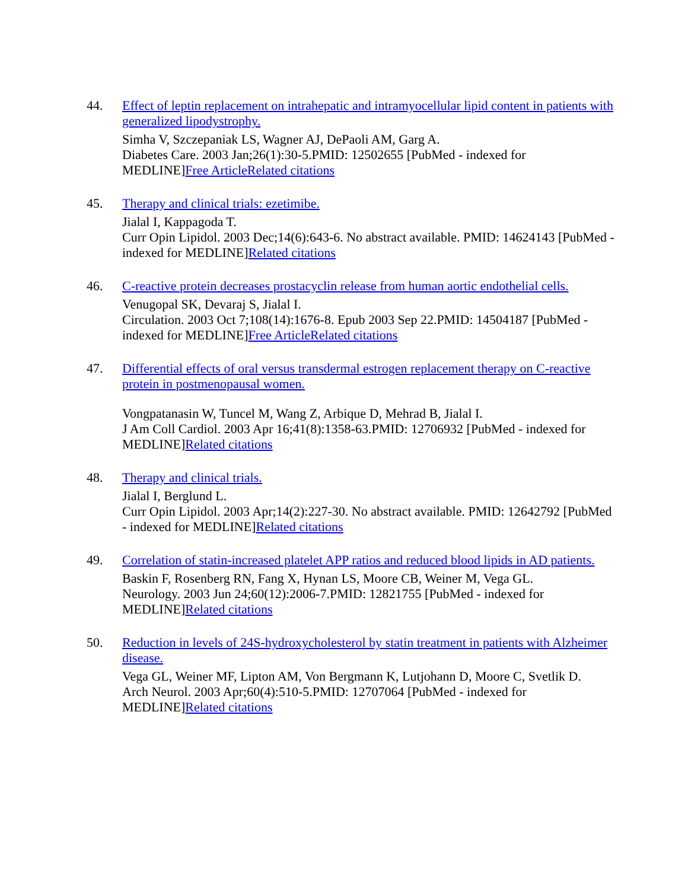44. Effect of leptin replacement on intrahepatic and intramyocellular lipid content in patients with generalized lipodystrophy.
Simha V, Szczepaniak LS, Wagner AJ, DePaoli AM, Garg A.
Diabetes Care. 2003 Jan;26(1):30-5.PMID: 12502655 [PubMed - indexed for MEDLINE]Free Article Related citations
45. Therapy and clinical trials: ezetimibe.
Jialal I, Kappagoda T.
Curr Opin Lipidol. 2003 Dec;14(6):643-6. No abstract available. PMID: 14624143 [PubMed - indexed for MEDLINE]Related citations
46. C-reactive protein decreases prostacyclin release from human aortic endothelial cells.
Venugopal SK, Devaraj S, Jialal I.
Circulation. 2003 Oct 7;108(14):1676-8. Epub 2003 Sep 22.PMID: 14504187 [PubMed - indexed for MEDLINE]Free Article Related citations
47. Differential effects of oral versus transdermal estrogen replacement therapy on C-reactive protein in postmenopausal women.
Vongpatanasin W, Tuncel M, Wang Z, Arbique D, Mehrad B, Jialal I.
J Am Coll Cardiol. 2003 Apr 16;41(8):1358-63.PMID: 12706932 [PubMed - indexed for MEDLINE]Related citations
48. Therapy and clinical trials.
Jialal I, Berglund L.
Curr Opin Lipidol. 2003 Apr;14(2):227-30. No abstract available. PMID: 12642792 [PubMed - indexed for MEDLINE]Related citations
49. Correlation of statin-increased platelet APP ratios and reduced blood lipids in AD patients.
Baskin F, Rosenberg RN, Fang X, Hynan LS, Moore CB, Weiner M, Vega GL.
Neurology. 2003 Jun 24;60(12):2006-7.PMID: 12821755 [PubMed - indexed for MEDLINE]Related citations
50. Reduction in levels of 24S-hydroxycholesterol by statin treatment in patients with Alzheimer disease.
Vega GL, Weiner MF, Lipton AM, Von Bergmann K, Lutjohann D, Moore C, Svetlik D.
Arch Neurol. 2003 Apr;60(4):510-5.PMID: 12707064 [PubMed - indexed for MEDLINE]Related citations